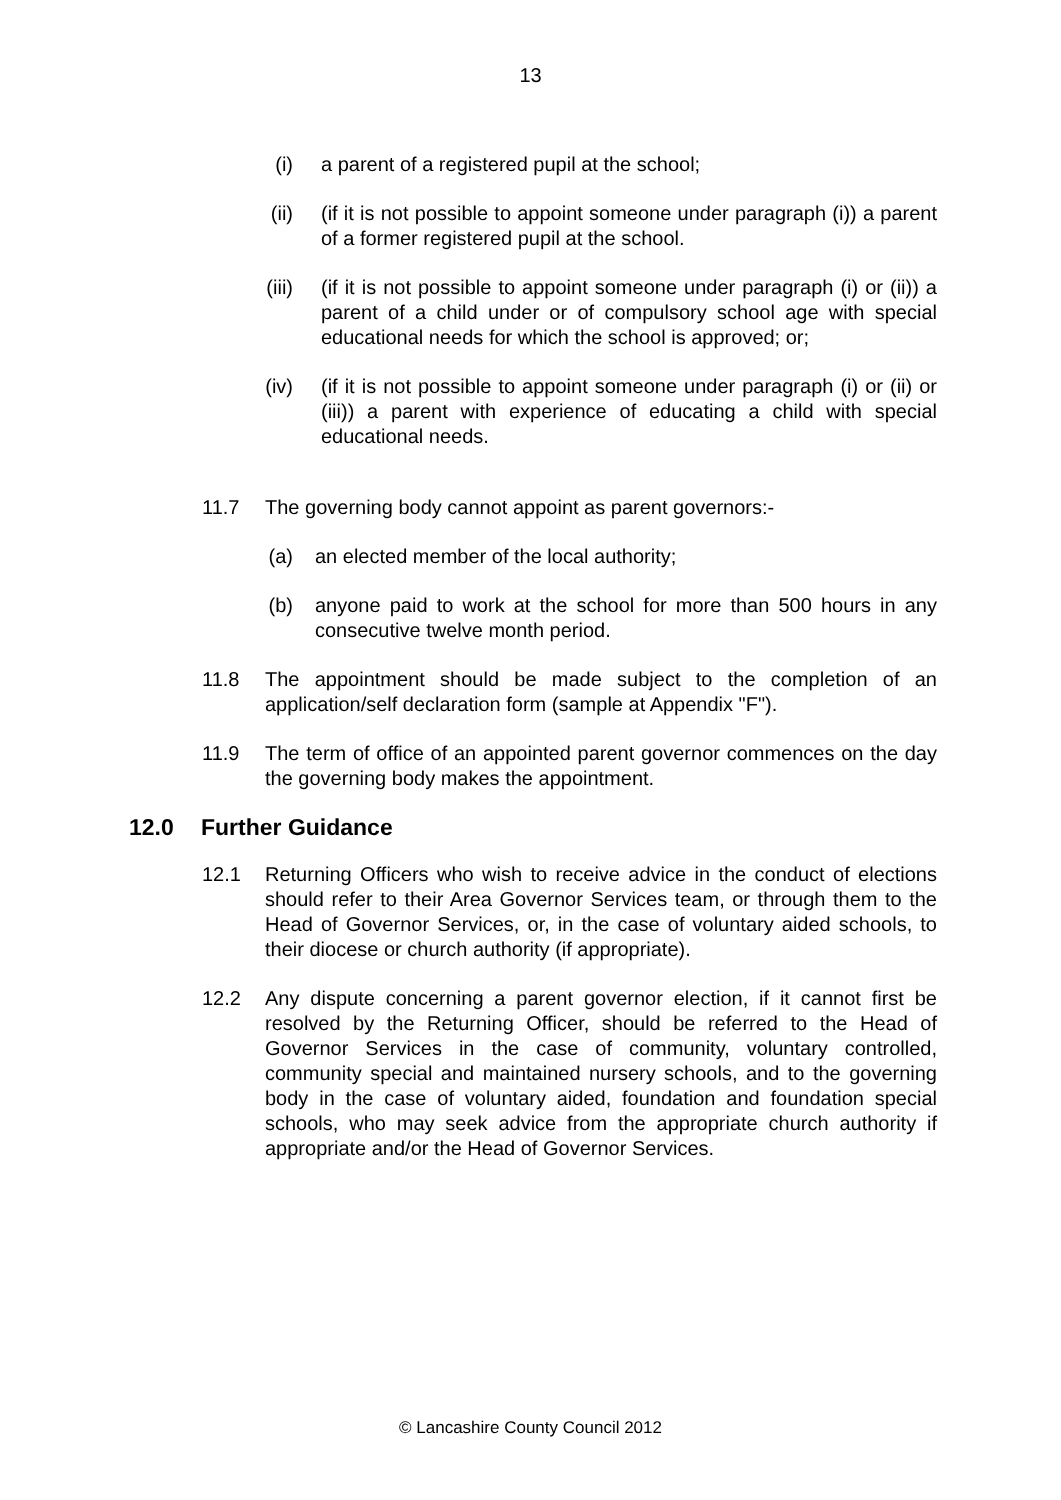13
(i) a parent of a registered pupil at the school;
(ii) (if it is not possible to appoint someone under paragraph (i)) a parent of a former registered pupil at the school.
(iii) (if it is not possible to appoint someone under paragraph (i) or (ii)) a parent of a child under or of compulsory school age with special educational needs for which the school is approved; or;
(iv) (if it is not possible to appoint someone under paragraph (i) or (ii) or (iii)) a parent with experience of educating a child with special educational needs.
11.7 The governing body cannot appoint as parent governors:-
(a) an elected member of the local authority;
(b) anyone paid to work at the school for more than 500 hours in any consecutive twelve month period.
11.8 The appointment should be made subject to the completion of an application/self declaration form (sample at Appendix "F").
11.9 The term of office of an appointed parent governor commences on the day the governing body makes the appointment.
12.0 Further Guidance
12.1 Returning Officers who wish to receive advice in the conduct of elections should refer to their Area Governor Services team, or through them to the Head of Governor Services, or, in the case of voluntary aided schools, to their diocese or church authority (if appropriate).
12.2 Any dispute concerning a parent governor election, if it cannot first be resolved by the Returning Officer, should be referred to the Head of Governor Services in the case of community, voluntary controlled, community special and maintained nursery schools, and to the governing body in the case of voluntary aided, foundation and foundation special schools, who may seek advice from the appropriate church authority if appropriate and/or the Head of Governor Services.
© Lancashire County Council 2012